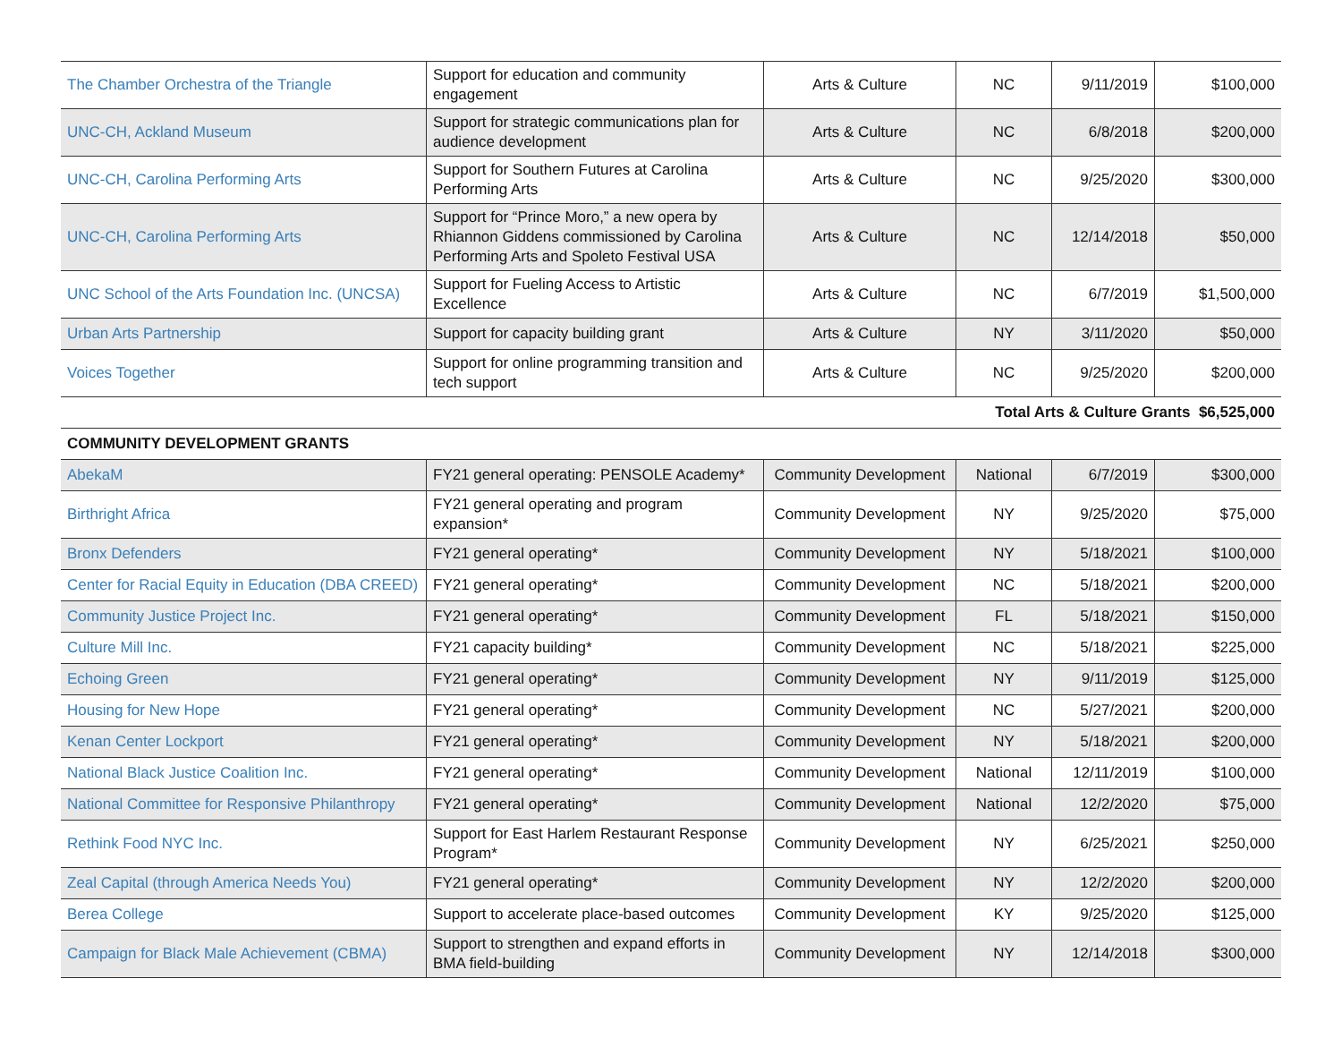| The Chamber Orchestra of the Triangle | Support for education and community engagement | Arts & Culture | NC | 9/11/2019 | $100,000 |
| UNC-CH, Ackland Museum | Support for strategic communications plan for audience development | Arts & Culture | NC | 6/8/2018 | $200,000 |
| UNC-CH, Carolina Performing Arts | Support for Southern Futures at Carolina Performing Arts | Arts & Culture | NC | 9/25/2020 | $300,000 |
| UNC-CH, Carolina Performing Arts | Support for “Prince Moro,” a new opera by Rhiannon Giddens commissioned by Carolina Performing Arts and Spoleto Festival USA | Arts & Culture | NC | 12/14/2018 | $50,000 |
| UNC School of the Arts Foundation Inc. (UNCSA) | Support for Fueling Access to Artistic Excellence | Arts & Culture | NC | 6/7/2019 | $1,500,000 |
| Urban Arts Partnership | Support for capacity building grant | Arts & Culture | NY | 3/11/2020 | $50,000 |
| Voices Together | Support for online programming transition and tech support | Arts & Culture | NC | 9/25/2020 | $200,000 |
| Total Arts & Culture Grants $6,525,000 | | | | | |
| COMMUNITY DEVELOPMENT GRANTS | | | | | |
| AbekaM | FY21 general operating: PENSOLE Academy* | Community Development | National | 6/7/2019 | $300,000 |
| Birthright Africa | FY21 general operating and program expansion* | Community Development | NY | 9/25/2020 | $75,000 |
| Bronx Defenders | FY21 general operating* | Community Development | NY | 5/18/2021 | $100,000 |
| Center for Racial Equity in Education (DBA CREED) | FY21 general operating* | Community Development | NC | 5/18/2021 | $200,000 |
| Community Justice Project Inc. | FY21 general operating* | Community Development | FL | 5/18/2021 | $150,000 |
| Culture Mill Inc. | FY21 capacity building* | Community Development | NC | 5/18/2021 | $225,000 |
| Echoing Green | FY21 general operating* | Community Development | NY | 9/11/2019 | $125,000 |
| Housing for New Hope | FY21 general operating* | Community Development | NC | 5/27/2021 | $200,000 |
| Kenan Center Lockport | FY21 general operating* | Community Development | NY | 5/18/2021 | $200,000 |
| National Black Justice Coalition Inc. | FY21 general operating* | Community Development | National | 12/11/2019 | $100,000 |
| National Committee for Responsive Philanthropy | FY21 general operating* | Community Development | National | 12/2/2020 | $75,000 |
| Rethink Food NYC Inc. | Support for East Harlem Restaurant Response Program* | Community Development | NY | 6/25/2021 | $250,000 |
| Zeal Capital (through America Needs You) | FY21 general operating* | Community Development | NY | 12/2/2020 | $200,000 |
| Berea College | Support to accelerate place-based outcomes | Community Development | KY | 9/25/2020 | $125,000 |
| Campaign for Black Male Achievement (CBMA) | Support to strengthen and expand efforts in BMA field-building | Community Development | NY | 12/14/2018 | $300,000 |